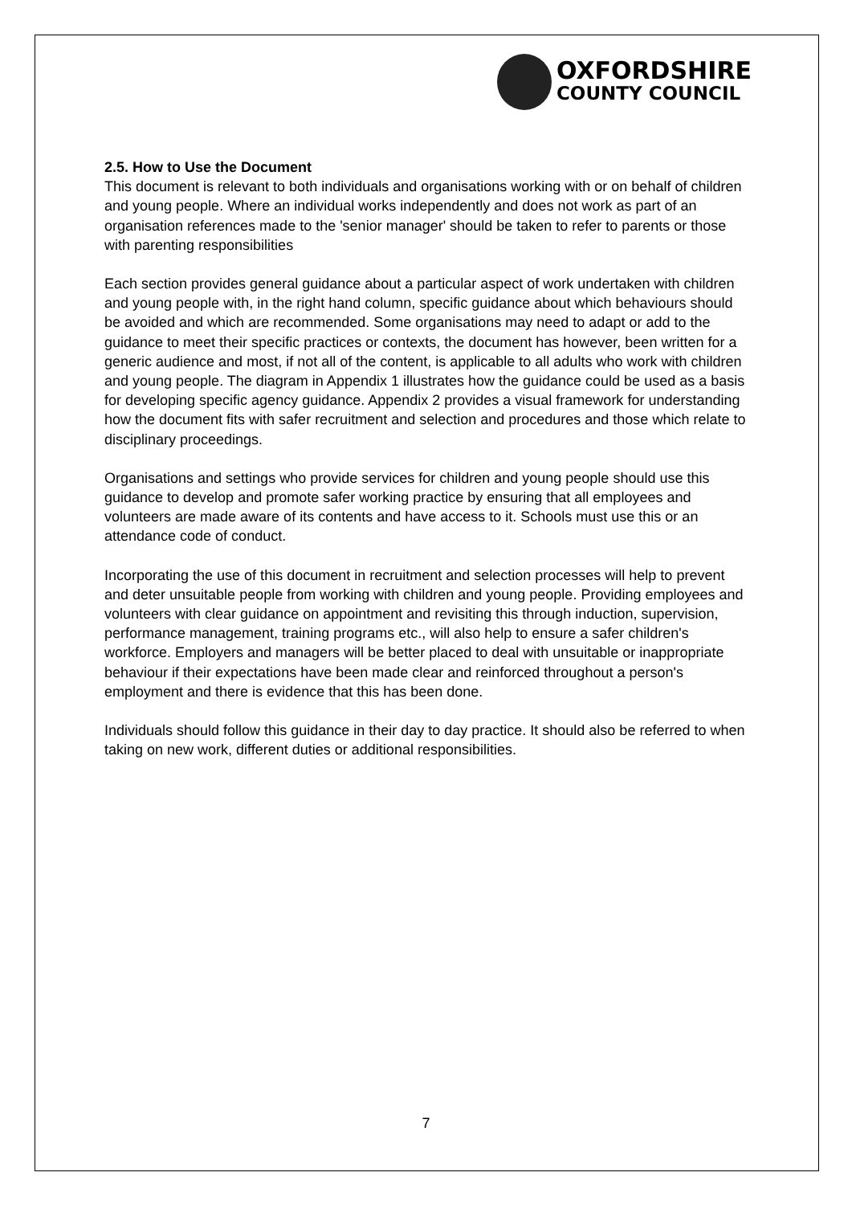OXFORDSHIRE
COUNTY COUNCIL
2.5. How to Use the Document
This document is relevant to both individuals and organisations working with or on behalf of children and young people. Where an individual works independently and does not work as part of an organisation references made to the 'senior manager' should be taken to refer to parents or those with parenting responsibilities
Each section provides general guidance about a particular aspect of work undertaken with children and young people with, in the right hand column, specific guidance about which behaviours should be avoided and which are recommended. Some organisations may need to adapt or add to the guidance to meet their specific practices or contexts, the document has however, been written for a generic audience and most, if not all of the content, is applicable to all adults who work with children and young people. The diagram in Appendix 1 illustrates how the guidance could be used as a basis for developing specific agency guidance. Appendix 2 provides a visual framework for understanding how the document fits with safer recruitment and selection and procedures and those which relate to disciplinary proceedings.
Organisations and settings who provide services for children and young people should use this guidance to develop and promote safer working practice by ensuring that all employees and volunteers are made aware of its contents and have access to it. Schools must use this or an attendance code of conduct.
Incorporating the use of this document in recruitment and selection processes will help to prevent and deter unsuitable people from working with children and young people. Providing employees and volunteers with clear guidance on appointment and revisiting this through induction, supervision, performance management, training programs etc., will also help to ensure a safer children's workforce. Employers and managers will be better placed to deal with unsuitable or inappropriate behaviour if their expectations have been made clear and reinforced throughout a person's employment and there is evidence that this has been done.
Individuals should follow this guidance in their day to day practice. It should also be referred to when taking on new work, different duties or additional responsibilities.
7